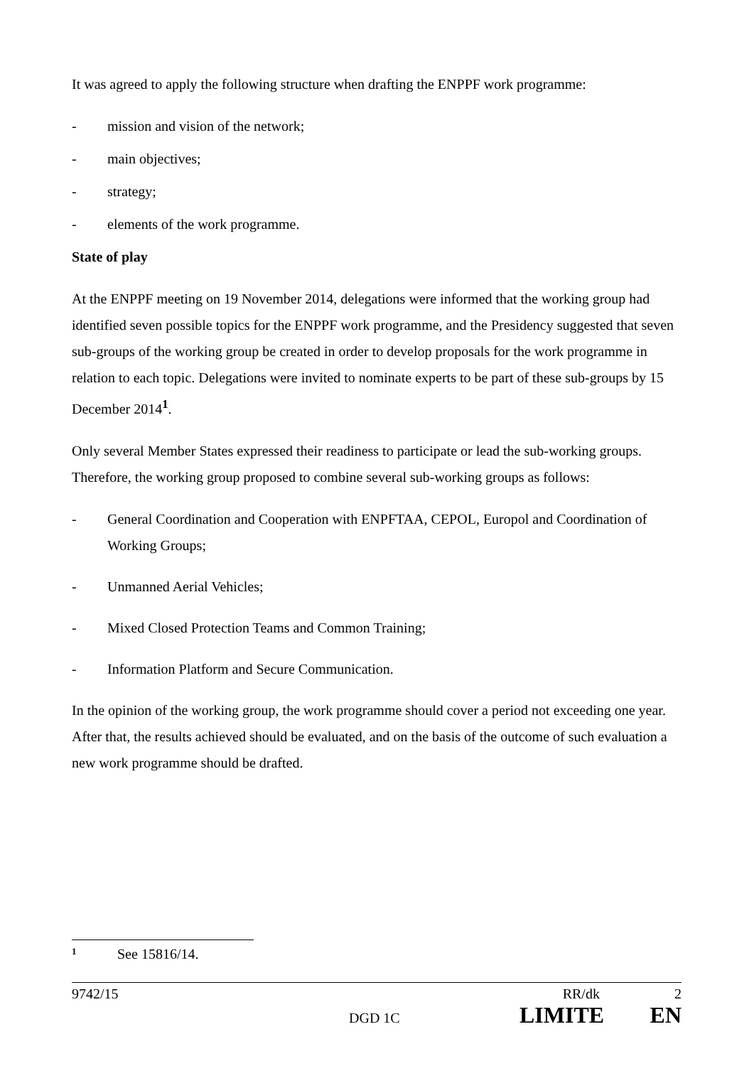It was agreed to apply the following structure when drafting the ENPPF work programme:
- mission and vision of the network;
- main objectives;
- strategy;
- elements of the work programme.
State of play
At the ENPPF meeting on 19 November 2014, delegations were informed that the working group had identified seven possible topics for the ENPPF work programme, and the Presidency suggested that seven sub-groups of the working group be created in order to develop proposals for the work programme in relation to each topic. Delegations were invited to nominate experts to be part of these sub-groups by 15 December 2014<sup>1</sup>.
Only several Member States expressed their readiness to participate or lead the sub-working groups. Therefore, the working group proposed to combine several sub-working groups as follows:
- General Coordination and Cooperation with ENPFTAA, CEPOL, Europol and Coordination of Working Groups;
- Unmanned Aerial Vehicles;
- Mixed Closed Protection Teams and Common Training;
- Information Platform and Secure Communication.
In the opinion of the working group, the work programme should cover a period not exceeding one year. After that, the results achieved should be evaluated, and on the basis of the outcome of such evaluation a new work programme should be drafted.
1 See 15816/14.
9742/15 RR/dk 2
DGD 1C LIMITE EN